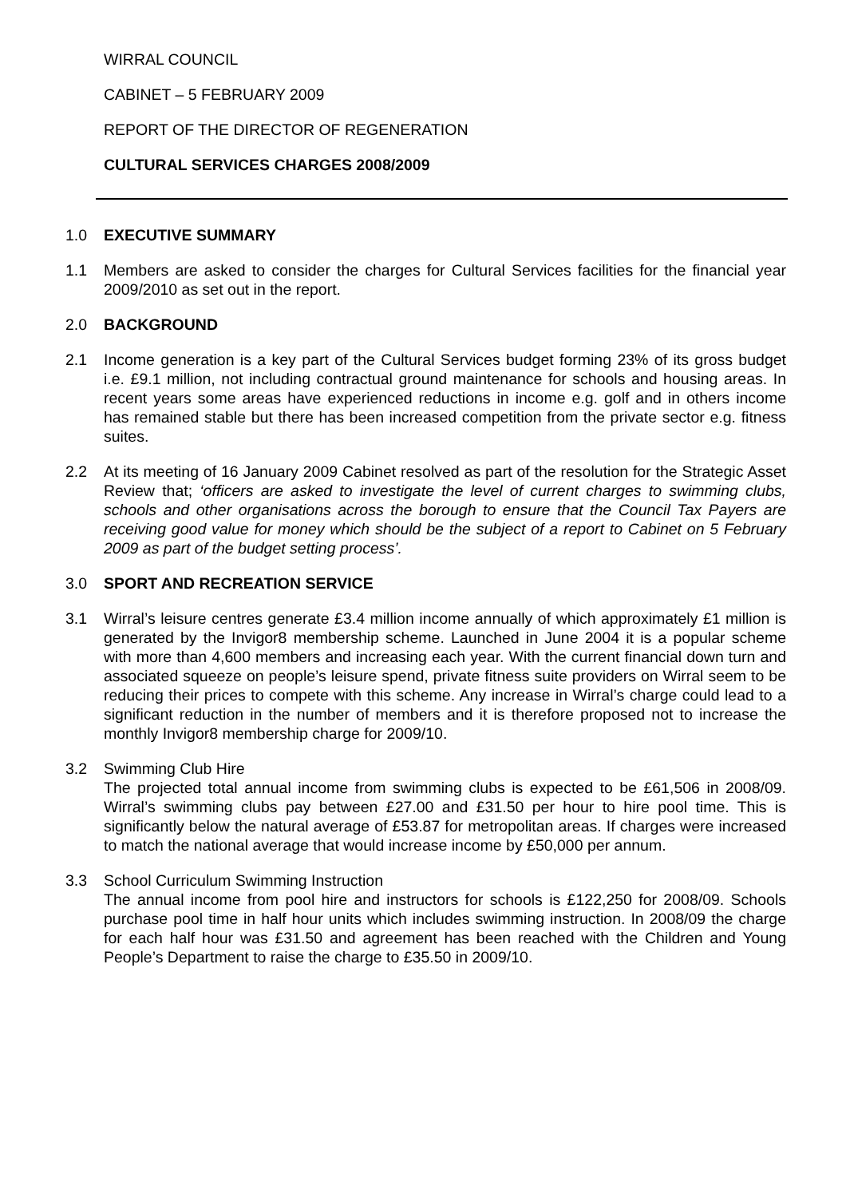WIRRAL COUNCIL
CABINET – 5 FEBRUARY 2009
REPORT OF THE DIRECTOR OF REGENERATION
CULTURAL SERVICES CHARGES 2008/2009
1.0 EXECUTIVE SUMMARY
1.1 Members are asked to consider the charges for Cultural Services facilities for the financial year 2009/2010 as set out in the report.
2.0 BACKGROUND
2.1 Income generation is a key part of the Cultural Services budget forming 23% of its gross budget i.e. £9.1 million, not including contractual ground maintenance for schools and housing areas. In recent years some areas have experienced reductions in income e.g. golf and in others income has remained stable but there has been increased competition from the private sector e.g. fitness suites.
2.2 At its meeting of 16 January 2009 Cabinet resolved as part of the resolution for the Strategic Asset Review that; ‘officers are asked to investigate the level of current charges to swimming clubs, schools and other organisations across the borough to ensure that the Council Tax Payers are receiving good value for money which should be the subject of a report to Cabinet on 5 February 2009 as part of the budget setting process’.
3.0 SPORT AND RECREATION SERVICE
3.1 Wirral’s leisure centres generate £3.4 million income annually of which approximately £1 million is generated by the Invigor8 membership scheme. Launched in June 2004 it is a popular scheme with more than 4,600 members and increasing each year. With the current financial down turn and associated squeeze on people’s leisure spend, private fitness suite providers on Wirral seem to be reducing their prices to compete with this scheme. Any increase in Wirral’s charge could lead to a significant reduction in the number of members and it is therefore proposed not to increase the monthly Invigor8 membership charge for 2009/10.
3.2 Swimming Club Hire
The projected total annual income from swimming clubs is expected to be £61,506 in 2008/09. Wirral’s swimming clubs pay between £27.00 and £31.50 per hour to hire pool time. This is significantly below the natural average of £53.87 for metropolitan areas. If charges were increased to match the national average that would increase income by £50,000 per annum.
3.3 School Curriculum Swimming Instruction
The annual income from pool hire and instructors for schools is £122,250 for 2008/09. Schools purchase pool time in half hour units which includes swimming instruction. In 2008/09 the charge for each half hour was £31.50 and agreement has been reached with the Children and Young People’s Department to raise the charge to £35.50 in 2009/10.